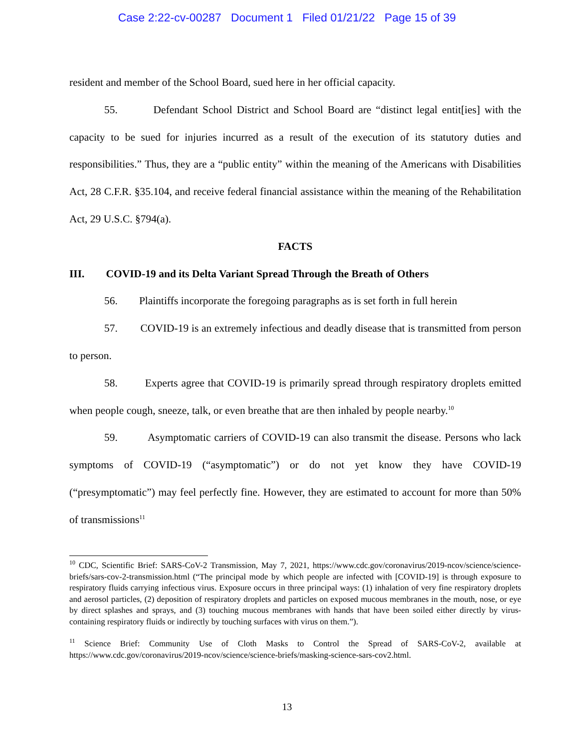Case 2:22-cv-00287 Document 1 Filed 01/21/22 Page 15 of 39
resident and member of the School Board, sued here in her official capacity.
55. Defendant School District and School Board are “distinct legal entit[ies] with the capacity to be sued for injuries incurred as a result of the execution of its statutory duties and responsibilities.” Thus, they are a “public entity” within the meaning of the Americans with Disabilities Act, 28 C.F.R. §35.104, and receive federal financial assistance within the meaning of the Rehabilitation Act, 29 U.S.C. §794(a).
FACTS
III. COVID-19 and its Delta Variant Spread Through the Breath of Others
56. Plaintiffs incorporate the foregoing paragraphs as is set forth in full herein
57. COVID-19 is an extremely infectious and deadly disease that is transmitted from person to person.
58. Experts agree that COVID-19 is primarily spread through respiratory droplets emitted when people cough, sneeze, talk, or even breathe that are then inhaled by people nearby.<sup>10</sup>
59. Asymptomatic carriers of COVID-19 can also transmit the disease. Persons who lack symptoms of COVID-19 (“asymptomatic”) or do not yet know they have COVID-19 (“presymptomatic”) may feel perfectly fine. However, they are estimated to account for more than 50% of transmissions<sup>11</sup>
<sup>10</sup> CDC, Scientific Brief: SARS-CoV-2 Transmission, May 7, 2021, https://www.cdc.gov/coronavirus/2019-ncov/science/science-briefs/sars-cov-2-transmission.html (“The principal mode by which people are infected with [COVID-19] is through exposure to respiratory fluids carrying infectious virus. Exposure occurs in three principal ways: (1) inhalation of very fine respiratory droplets and aerosol particles, (2) deposition of respiratory droplets and particles on exposed mucous membranes in the mouth, nose, or eye by direct splashes and sprays, and (3) touching mucous membranes with hands that have been soiled either directly by virus-containing respiratory fluids or indirectly by touching surfaces with virus on them.”).
<sup>11</sup> Science Brief: Community Use of Cloth Masks to Control the Spread of SARS-CoV-2, available at https://www.cdc.gov/coronavirus/2019-ncov/science/science-briefs/masking-science-sars-cov2.html.
13